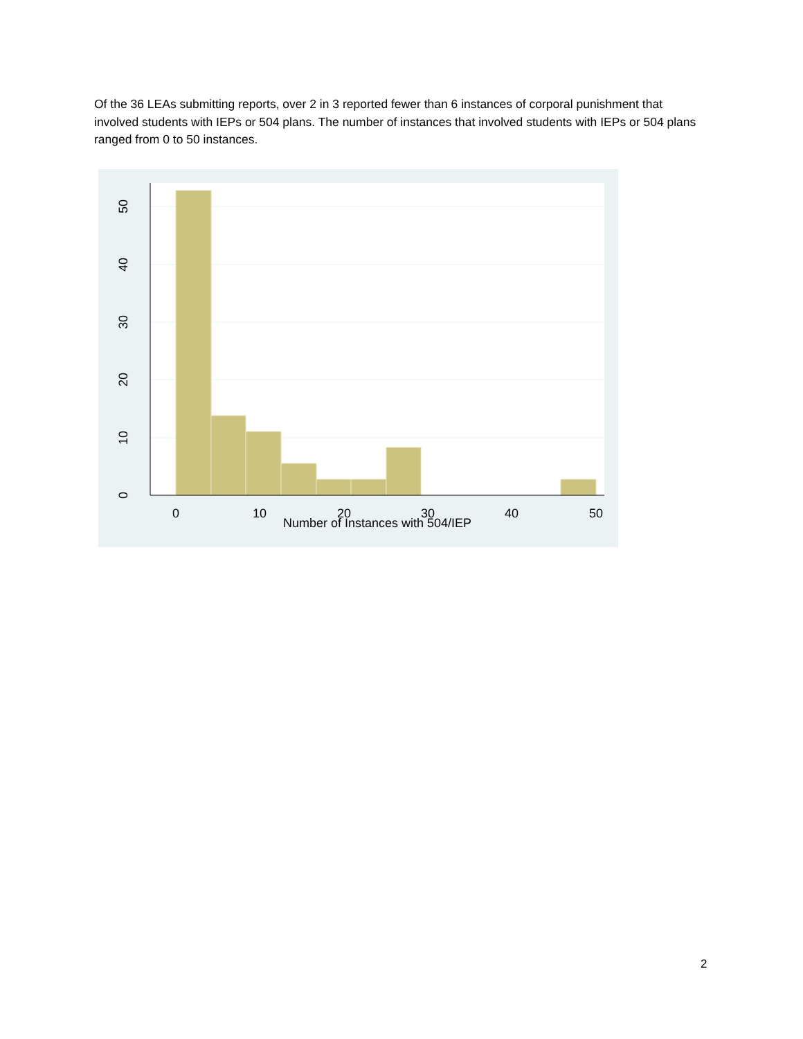Of the 36 LEAs submitting reports, over 2 in 3 reported fewer than 6 instances of corporal punishment that involved students with IEPs or 504 plans. The number of instances that involved students with IEPs or 504 plans ranged from 0 to 50 instances.
0
10
20
30
40
50
Number of Instances with 504/IEP
0
10
20
30
40
50
2